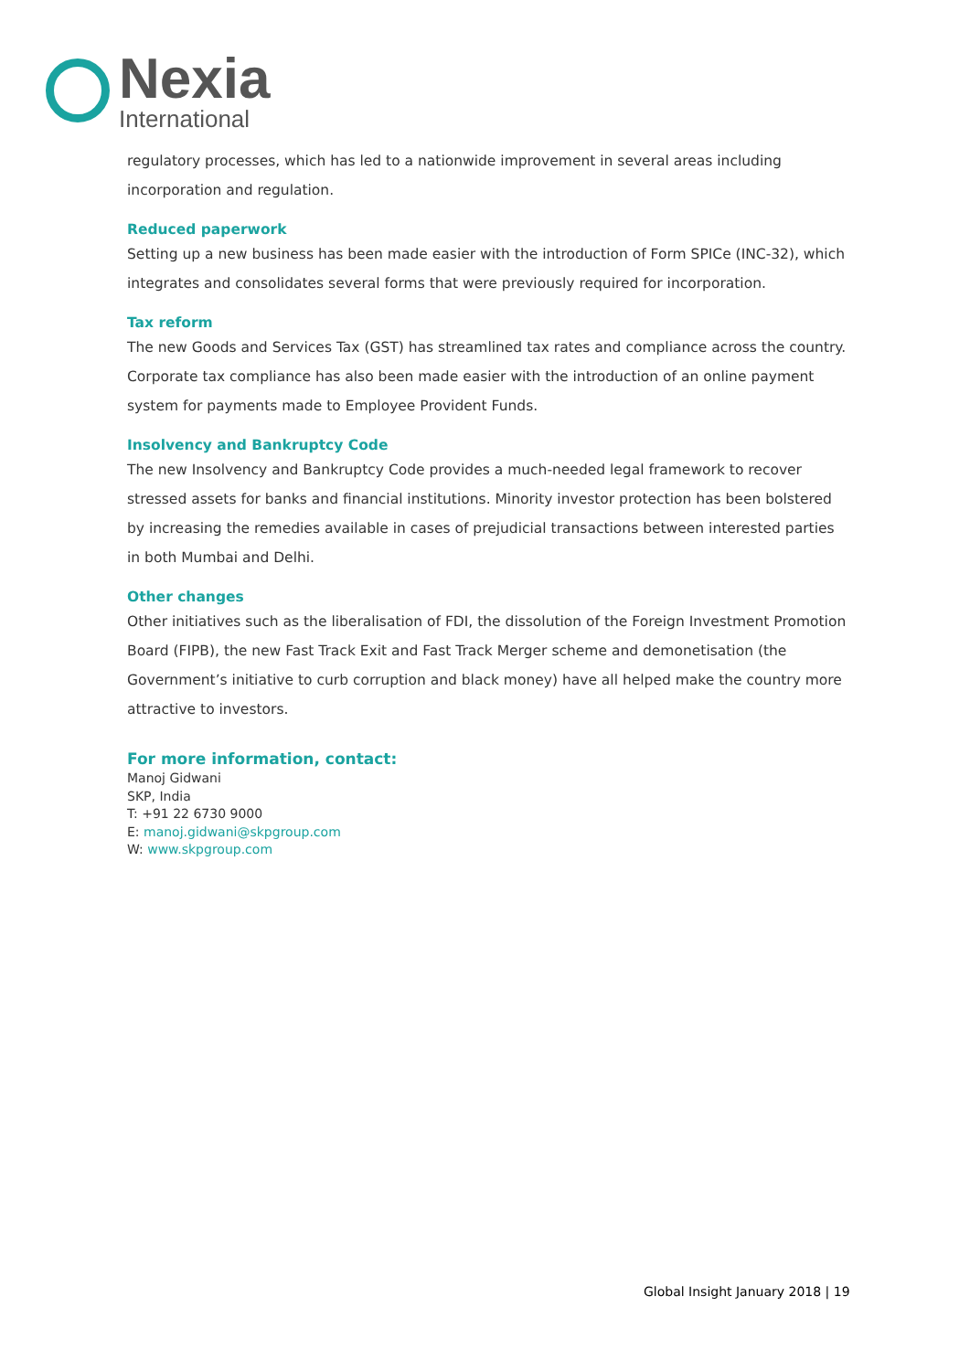Nexia
International
regulatory processes, which has led to a nationwide improvement in several areas including incorporation and regulation.
Reduced paperwork
Setting up a new business has been made easier with the introduction of Form SPICe (INC-32), which integrates and consolidates several forms that were previously required for incorporation.
Tax reform
The new Goods and Services Tax (GST) has streamlined tax rates and compliance across the country. Corporate tax compliance has also been made easier with the introduction of an online payment system for payments made to Employee Provident Funds.
Insolvency and Bankruptcy Code
The new Insolvency and Bankruptcy Code provides a much-needed legal framework to recover stressed assets for banks and financial institutions. Minority investor protection has been bolstered by increasing the remedies available in cases of prejudicial transactions between interested parties in both Mumbai and Delhi.
Other changes
Other initiatives such as the liberalisation of FDI, the dissolution of the Foreign Investment Promotion Board (FIPB), the new Fast Track Exit and Fast Track Merger scheme and demonetisation (the Government’s initiative to curb corruption and black money) have all helped make the country more attractive to investors.
For more information, contact:
Manoj Gidwani
SKP, India
T: +91 22 6730 9000
E: manoj.gidwani@skpgroup.com
W: www.skpgroup.com
Global Insight January 2018 | 19